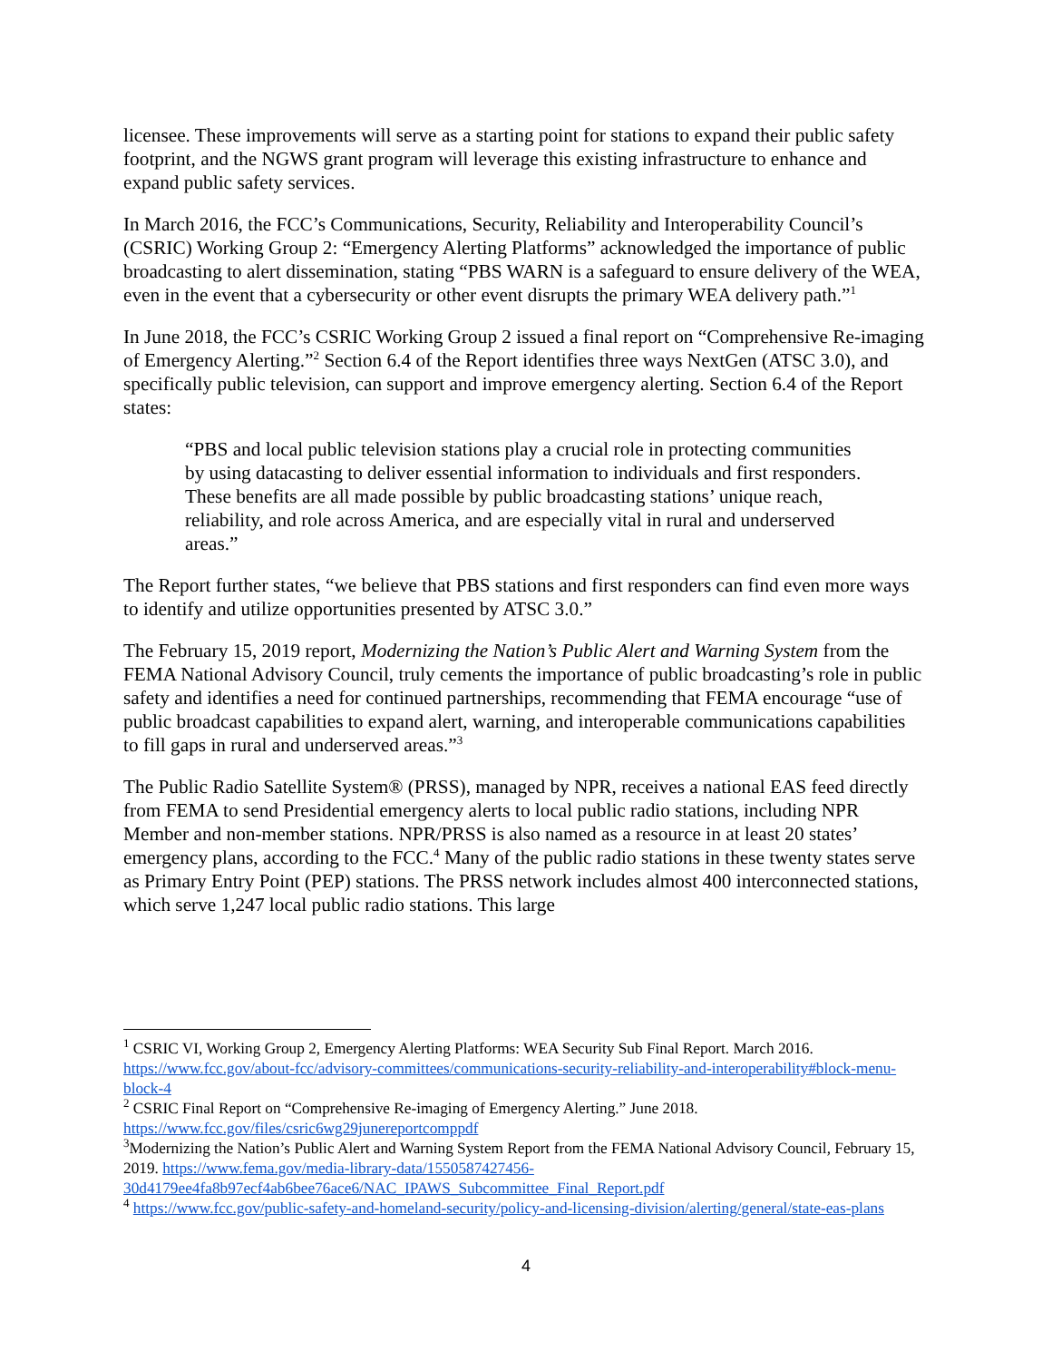licensee. These improvements will serve as a starting point for stations to expand their public safety footprint, and the NGWS grant program will leverage this existing infrastructure to enhance and expand public safety services.
In March 2016, the FCC’s Communications, Security, Reliability and Interoperability Council’s (CSRIC) Working Group 2: “Emergency Alerting Platforms” acknowledged the importance of public broadcasting to alert dissemination, stating “PBS WARN is a safeguard to ensure delivery of the WEA, even in the event that a cybersecurity or other event disrupts the primary WEA delivery path.”<sup>1</sup>
In June 2018, the FCC’s CSRIC Working Group 2 issued a final report on “Comprehensive Re-imaging of Emergency Alerting.”<sup>2</sup> Section 6.4 of the Report identifies three ways NextGen (ATSC 3.0), and specifically public television, can support and improve emergency alerting. Section 6.4 of the Report states:
“PBS and local public television stations play a crucial role in protecting communities by using datacasting to deliver essential information to individuals and first responders. These benefits are all made possible by public broadcasting stations’ unique reach, reliability, and role across America, and are especially vital in rural and underserved areas.”
The Report further states, “we believe that PBS stations and first responders can find even more ways to identify and utilize opportunities presented by ATSC 3.0.”
The February 15, 2019 report, Modernizing the Nation’s Public Alert and Warning System from the FEMA National Advisory Council, truly cements the importance of public broadcasting’s role in public safety and identifies a need for continued partnerships, recommending that FEMA encourage “use of public broadcast capabilities to expand alert, warning, and interoperable communications capabilities to fill gaps in rural and underserved areas.”<sup>3</sup>
The Public Radio Satellite System® (PRSS), managed by NPR, receives a national EAS feed directly from FEMA to send Presidential emergency alerts to local public radio stations, including NPR Member and non-member stations. NPR/PRSS is also named as a resource in at least 20 states’ emergency plans, according to the FCC.<sup>4</sup> Many of the public radio stations in these twenty states serve as Primary Entry Point (PEP) stations. The PRSS network includes almost 400 interconnected stations, which serve 1,247 local public radio stations. This large
<sup>1</sup> CSRIC VI, Working Group 2, Emergency Alerting Platforms: WEA Security Sub Final Report. March 2016. https://www.fcc.gov/about-fcc/advisory-committees/communications-security-reliability-and-interoperability#block-menu-block-4
<sup>2</sup> CSRIC Final Report on “Comprehensive Re-imaging of Emergency Alerting.” June 2018. https://www.fcc.gov/files/csric6wg29junereportcomppdf
<sup>3</sup> Modernizing the Nation’s Public Alert and Warning System Report from the FEMA National Advisory Council, February 15, 2019. https://www.fema.gov/media-library-data/1550587427456-30d4179ee4fa8b97ecf4ab6bee76ace6/NAC_IPAWS_Subcommittee_Final_Report.pdf
<sup>4</sup> https://www.fcc.gov/public-safety-and-homeland-security/policy-and-licensing-division/alerting/general/state-eas-plans
4